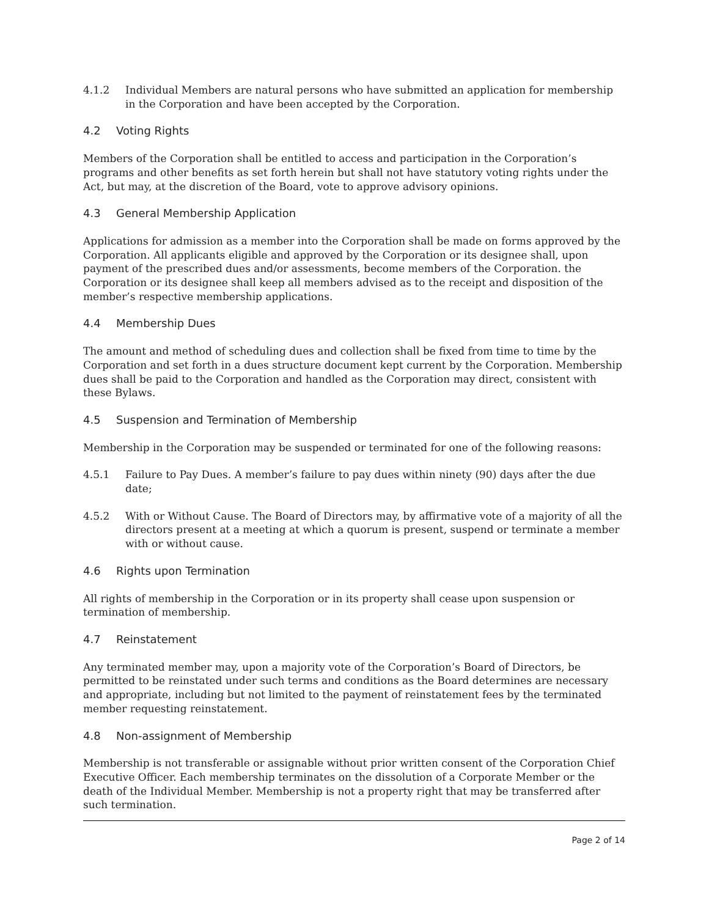4.1.2 Individual Members are natural persons who have submitted an application for membership in the Corporation and have been accepted by the Corporation.
4.2 Voting Rights
Members of the Corporation shall be entitled to access and participation in the Corporation’s programs and other benefits as set forth herein but shall not have statutory voting rights under the Act, but may, at the discretion of the Board, vote to approve advisory opinions.
4.3 General Membership Application
Applications for admission as a member into the Corporation shall be made on forms approved by the Corporation. All applicants eligible and approved by the Corporation or its designee shall, upon payment of the prescribed dues and/or assessments, become members of the Corporation. the Corporation or its designee shall keep all members advised as to the receipt and disposition of the member’s respective membership applications.
4.4 Membership Dues
The amount and method of scheduling dues and collection shall be fixed from time to time by the Corporation and set forth in a dues structure document kept current by the Corporation. Membership dues shall be paid to the Corporation and handled as the Corporation may direct, consistent with these Bylaws.
4.5 Suspension and Termination of Membership
Membership in the Corporation may be suspended or terminated for one of the following reasons:
4.5.1 Failure to Pay Dues. A member’s failure to pay dues within ninety (90) days after the due date;
4.5.2 With or Without Cause. The Board of Directors may, by affirmative vote of a majority of all the directors present at a meeting at which a quorum is present, suspend or terminate a member with or without cause.
4.6 Rights upon Termination
All rights of membership in the Corporation or in its property shall cease upon suspension or termination of membership.
4.7 Reinstatement
Any terminated member may, upon a majority vote of the Corporation’s Board of Directors, be permitted to be reinstated under such terms and conditions as the Board determines are necessary and appropriate, including but not limited to the payment of reinstatement fees by the terminated member requesting reinstatement.
4.8 Non-assignment of Membership
Membership is not transferable or assignable without prior written consent of the Corporation Chief Executive Officer. Each membership terminates on the dissolution of a Corporate Member or the death of the Individual Member. Membership is not a property right that may be transferred after such termination.
Page 2 of 14